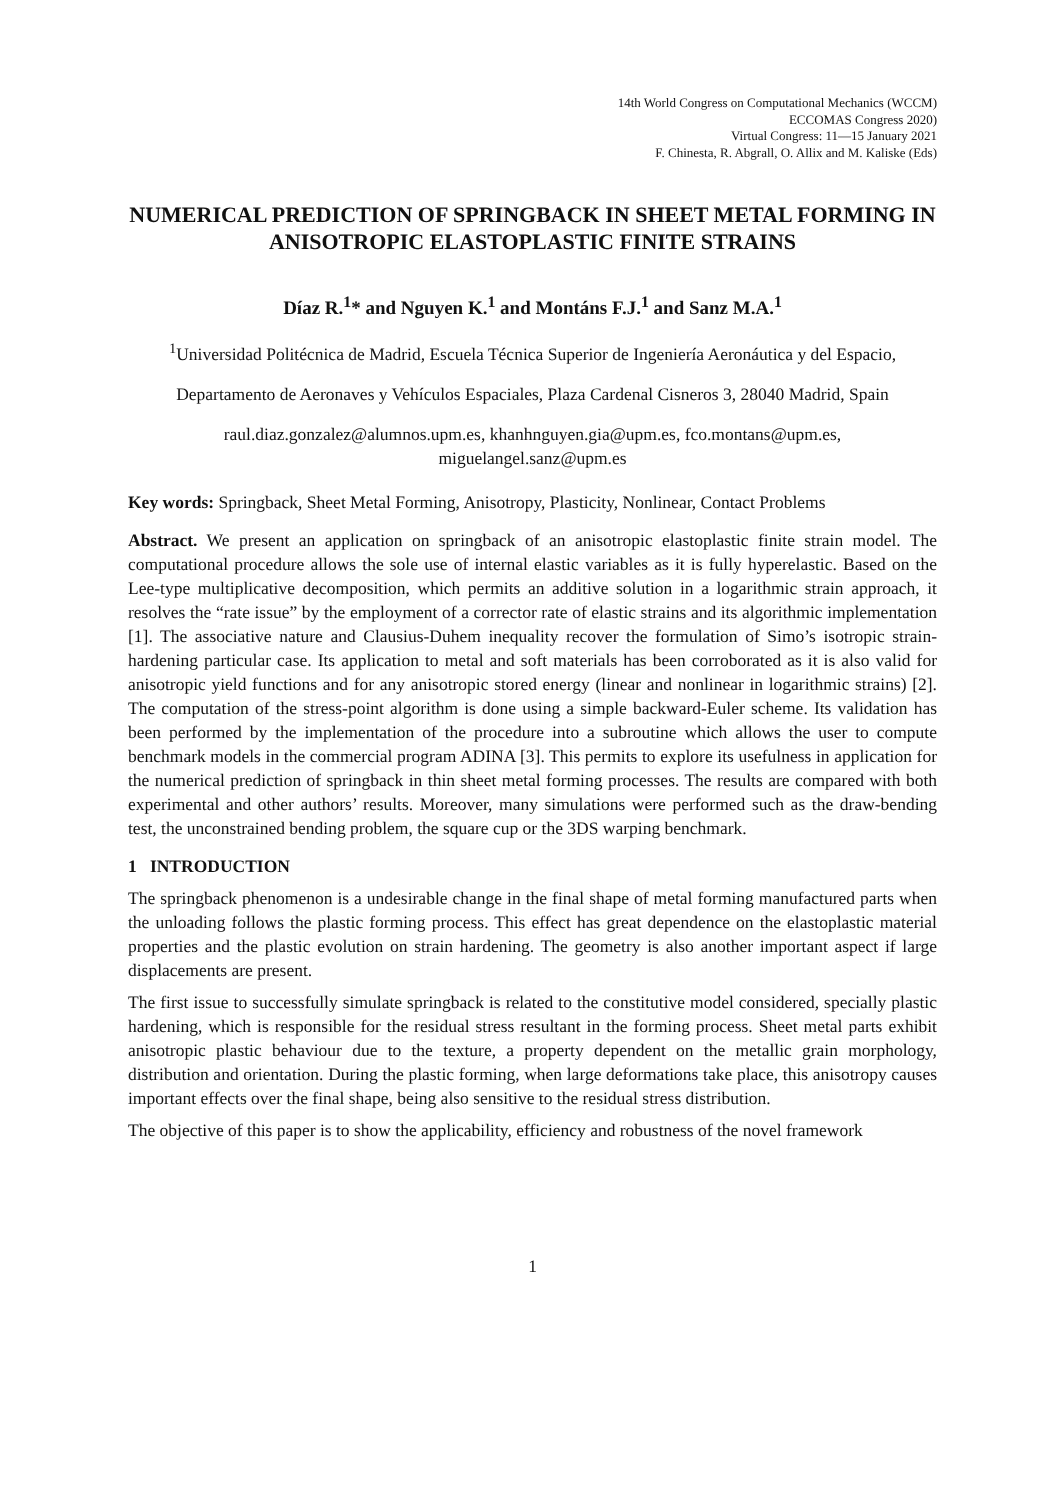14th World Congress on Computational Mechanics (WCCM)
ECCOMAS Congress 2020)
Virtual Congress: 11—15 January 2021
F. Chinesta, R. Abgrall, O. Allix and M. Kaliske (Eds)
NUMERICAL PREDICTION OF SPRINGBACK IN SHEET METAL FORMING IN ANISOTROPIC ELASTOPLASTIC FINITE STRAINS
Díaz R.<sup>1</sup>* and Nguyen K.<sup>1</sup> and Montáns F.J.<sup>1</sup> and Sanz M.A.<sup>1</sup>
<sup>1</sup> Universidad Politécnica de Madrid, Escuela Técnica Superior de Ingeniería Aeronáutica y del Espacio,
Departamento de Aeronaves y Vehículos Espaciales, Plaza Cardenal Cisneros 3, 28040 Madrid, Spain
raul.diaz.gonzalez@alumnos.upm.es, khanhnguyen.gia@upm.es, fco.montans@upm.es,
miguelangel.sanz@upm.es
Key words: Springback, Sheet Metal Forming, Anisotropy, Plasticity, Nonlinear, Contact Problems
Abstract. We present an application on springback of an anisotropic elastoplastic finite strain model. The computational procedure allows the sole use of internal elastic variables as it is fully hyperelastic. Based on the Lee-type multiplicative decomposition, which permits an additive solution in a logarithmic strain approach, it resolves the “rate issue” by the employment of a corrector rate of elastic strains and its algorithmic implementation [1]. The associative nature and Clausius-Duhem inequality recover the formulation of Simo’s isotropic strain-hardening particular case. Its application to metal and soft materials has been corroborated as it is also valid for anisotropic yield functions and for any anisotropic stored energy (linear and nonlinear in logarithmic strains) [2]. The computation of the stress-point algorithm is done using a simple backward-Euler scheme. Its validation has been performed by the implementation of the procedure into a subroutine which allows the user to compute benchmark models in the commercial program ADINA [3]. This permits to explore its usefulness in application for the numerical prediction of springback in thin sheet metal forming processes. The results are compared with both experimental and other authors’ results. Moreover, many simulations were performed such as the draw-bending test, the unconstrained bending problem, the square cup or the 3DS warping benchmark.
1 INTRODUCTION
The springback phenomenon is a undesirable change in the final shape of metal forming manufactured parts when the unloading follows the plastic forming process. This effect has great dependence on the elastoplastic material properties and the plastic evolution on strain hardening. The geometry is also another important aspect if large displacements are present.
The first issue to successfully simulate springback is related to the constitutive model considered, specially plastic hardening, which is responsible for the residual stress resultant in the forming process. Sheet metal parts exhibit anisotropic plastic behaviour due to the texture, a property dependent on the metallic grain morphology, distribution and orientation. During the plastic forming, when large deformations take place, this anisotropy causes important effects over the final shape, being also sensitive to the residual stress distribution.
The objective of this paper is to show the applicability, efficiency and robustness of the novel framework
1